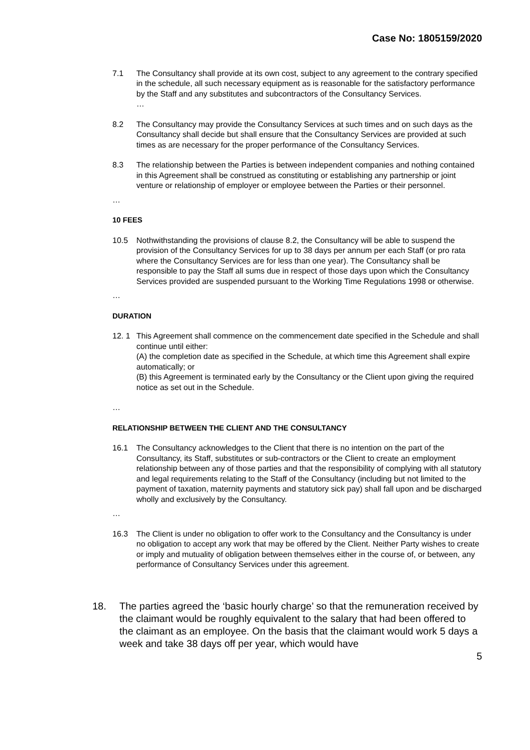Case No: 1805159/2020
7.1 The Consultancy shall provide at its own cost, subject to any agreement to the contrary specified in the schedule, all such necessary equipment as is reasonable for the satisfactory performance by the Staff and any substitutes and subcontractors of the Consultancy Services.
…
8.2 The Consultancy may provide the Consultancy Services at such times and on such days as the Consultancy shall decide but shall ensure that the Consultancy Services are provided at such times as are necessary for the proper performance of the Consultancy Services.
8.3 The relationship between the Parties is between independent companies and nothing contained in this Agreement shall be construed as constituting or establishing any partnership or joint venture or relationship of employer or employee between the Parties or their personnel.
…
10 FEES
10.5 Nothwithstanding the provisions of clause 8.2, the Consultancy will be able to suspend the provision of the Consultancy Services for up to 38 days per annum per each Staff (or pro rata where the Consultancy Services are for less than one year). The Consultancy shall be responsible to pay the Staff all sums due in respect of those days upon which the Consultancy Services provided are suspended pursuant to the Working Time Regulations 1998 or otherwise.
…
DURATION
12. 1 This Agreement shall commence on the commencement date specified in the Schedule and shall continue until either:
(A) the completion date as specified in the Schedule, at which time this Agreement shall expire automatically; or
(B) this Agreement is terminated early by the Consultancy or the Client upon giving the required notice as set out in the Schedule.
…
RELATIONSHIP BETWEEN THE CLIENT AND THE CONSULTANCY
16.1 The Consultancy acknowledges to the Client that there is no intention on the part of the Consultancy, its Staff, substitutes or sub-contractors or the Client to create an employment relationship between any of those parties and that the responsibility of complying with all statutory and legal requirements relating to the Staff of the Consultancy (including but not limited to the payment of taxation, maternity payments and statutory sick pay) shall fall upon and be discharged wholly and exclusively by the Consultancy.
…
16.3 The Client is under no obligation to offer work to the Consultancy and the Consultancy is under no obligation to accept any work that may be offered by the Client. Neither Party wishes to create or imply and mutuality of obligation between themselves either in the course of, or between, any performance of Consultancy Services under this agreement.
18. The parties agreed the ‘basic hourly charge’ so that the remuneration received by the claimant would be roughly equivalent to the salary that had been offered to the claimant as an employee. On the basis that the claimant would work 5 days a week and take 38 days off per year, which would have
5